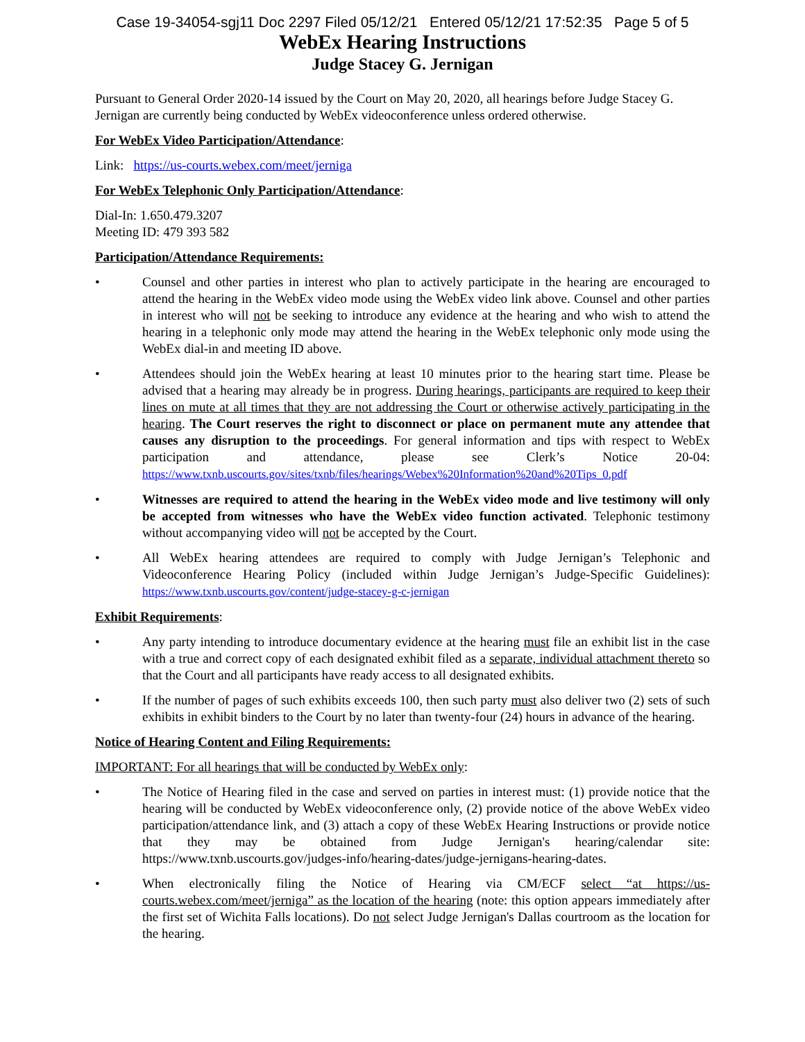Case 19-34054-sgj11 Doc 2297 Filed 05/12/21 Entered 05/12/21 17:52:35 Page 5 of 5
WebEx Hearing Instructions
Judge Stacey G. Jernigan
Pursuant to General Order 2020-14 issued by the Court on May 20, 2020, all hearings before Judge Stacey G. Jernigan are currently being conducted by WebEx videoconference unless ordered otherwise.
For WebEx Video Participation/Attendance:
Link: https://us-courts.webex.com/meet/jerniga
For WebEx Telephonic Only Participation/Attendance:
Dial-In: 1.650.479.3207
Meeting ID: 479 393 582
Participation/Attendance Requirements:
• Counsel and other parties in interest who plan to actively participate in the hearing are encouraged to attend the hearing in the WebEx video mode using the WebEx video link above. Counsel and other parties in interest who will not be seeking to introduce any evidence at the hearing and who wish to attend the hearing in a telephonic only mode may attend the hearing in the WebEx telephonic only mode using the WebEx dial-in and meeting ID above.
• Attendees should join the WebEx hearing at least 10 minutes prior to the hearing start time. Please be advised that a hearing may already be in progress. During hearings, participants are required to keep their lines on mute at all times that they are not addressing the Court or otherwise actively participating in the hearing. The Court reserves the right to disconnect or place on permanent mute any attendee that causes any disruption to the proceedings. For general information and tips with respect to WebEx participation and attendance, please see Clerk’s Notice 20-04: https://www.txnb.uscourts.gov/sites/txnb/files/hearings/Webex%20Information%20and%20Tips_0.pdf
• Witnesses are required to attend the hearing in the WebEx video mode and live testimony will only be accepted from witnesses who have the WebEx video function activated. Telephonic testimony without accompanying video will not be accepted by the Court.
• All WebEx hearing attendees are required to comply with Judge Jernigan’s Telephonic and Videoconference Hearing Policy (included within Judge Jernigan’s Judge-Specific Guidelines): https://www.txnb.uscourts.gov/content/judge-stacey-g-c-jernigan
Exhibit Requirements:
• Any party intending to introduce documentary evidence at the hearing must file an exhibit list in the case with a true and correct copy of each designated exhibit filed as a separate, individual attachment thereto so that the Court and all participants have ready access to all designated exhibits.
• If the number of pages of such exhibits exceeds 100, then such party must also deliver two (2) sets of such exhibits in exhibit binders to the Court by no later than twenty-four (24) hours in advance of the hearing.
Notice of Hearing Content and Filing Requirements:
IMPORTANT: For all hearings that will be conducted by WebEx only:
• The Notice of Hearing filed in the case and served on parties in interest must: (1) provide notice that the hearing will be conducted by WebEx videoconference only, (2) provide notice of the above WebEx video participation/attendance link, and (3) attach a copy of these WebEx Hearing Instructions or provide notice that they may be obtained from Judge Jernigan's hearing/calendar site: https://www.txnb.uscourts.gov/judges-info/hearing-dates/judge-jernigans-hearing-dates.
• When electronically filing the Notice of Hearing via CM/ECF select “at https://us-courts.webex.com/meet/jerniga” as the location of the hearing (note: this option appears immediately after the first set of Wichita Falls locations). Do not select Judge Jernigan's Dallas courtroom as the location for the hearing.